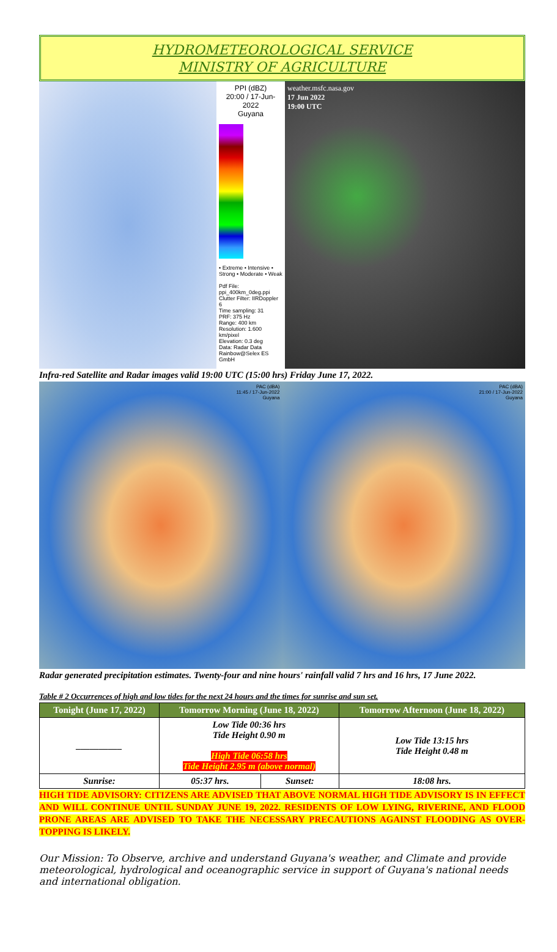HYDROMETEOROLOGICAL SERVICE
MINISTRY OF AGRICULTURE
PPI (dBZ)
20:00 / 17-Jun-2022
Guyana
• Extreme • Intensive • Strong • Moderate • Weak
Pdf File: ppi_400km_0deg.ppi
Clutter Filter: IIRDoppler 6
Time sampling: 31
PRF: 375 Hz
Range: 400 km
Resolution: 1.600 km/pixel
Elevation: 0.3 deg
Data: Radar Data
Rainbow@Selex ES GmbH
weather.msfc.nasa.gov
17 Jun 2022
19:00 UTC
Infra-red Satellite and Radar images valid 19:00 UTC (15:00 hrs) Friday June 17, 2022.
PAC (dBA)
11:45 / 17-Jun-2022
Guyana
PAC (dBA)
21:00 / 17-Jun-2022
Guyana
Radar generated precipitation estimates. Twenty-four and nine hours' rainfall valid 7 hrs and 16 hrs, 17 June 2022.
Table # 2 Occurrences of high and low tides for the next 24 hours and the times for sunrise and sun set.
| Tonight (June 17, 2022) | Tomorrow Morning (June 18, 2022) | | Tomorrow Afternoon (June 18, 2022) |
| --- | --- | --- | --- |
| __________ | Low Tide 00:36 hrs Tide Height 0.90 m High Tide 06:58 hrs Tide Height 2.95 m (above normal) | | Low Tide 13:15 hrs Tide Height 0.48 m |
| Sunrise: | 05:37 hrs. | Sunset: | 18:08 hrs. |
HIGH TIDE ADVISORY: CITIZENS ARE ADVISED THAT ABOVE NORMAL HIGH TIDE ADVISORY IS IN EFFECT AND WILL CONTINUE UNTIL SUNDAY JUNE 19, 2022. RESIDENTS OF LOW LYING, RIVERINE, AND FLOOD PRONE AREAS ARE ADVISED TO TAKE THE NECESSARY PRECAUTIONS AGAINST FLOODING AS OVER-TOPPING IS LIKELY.
Our Mission: To Observe, archive and understand Guyana's weather, and Climate and provide meteorological, hydrological and oceanographic service in support of Guyana's national needs and international obligation.